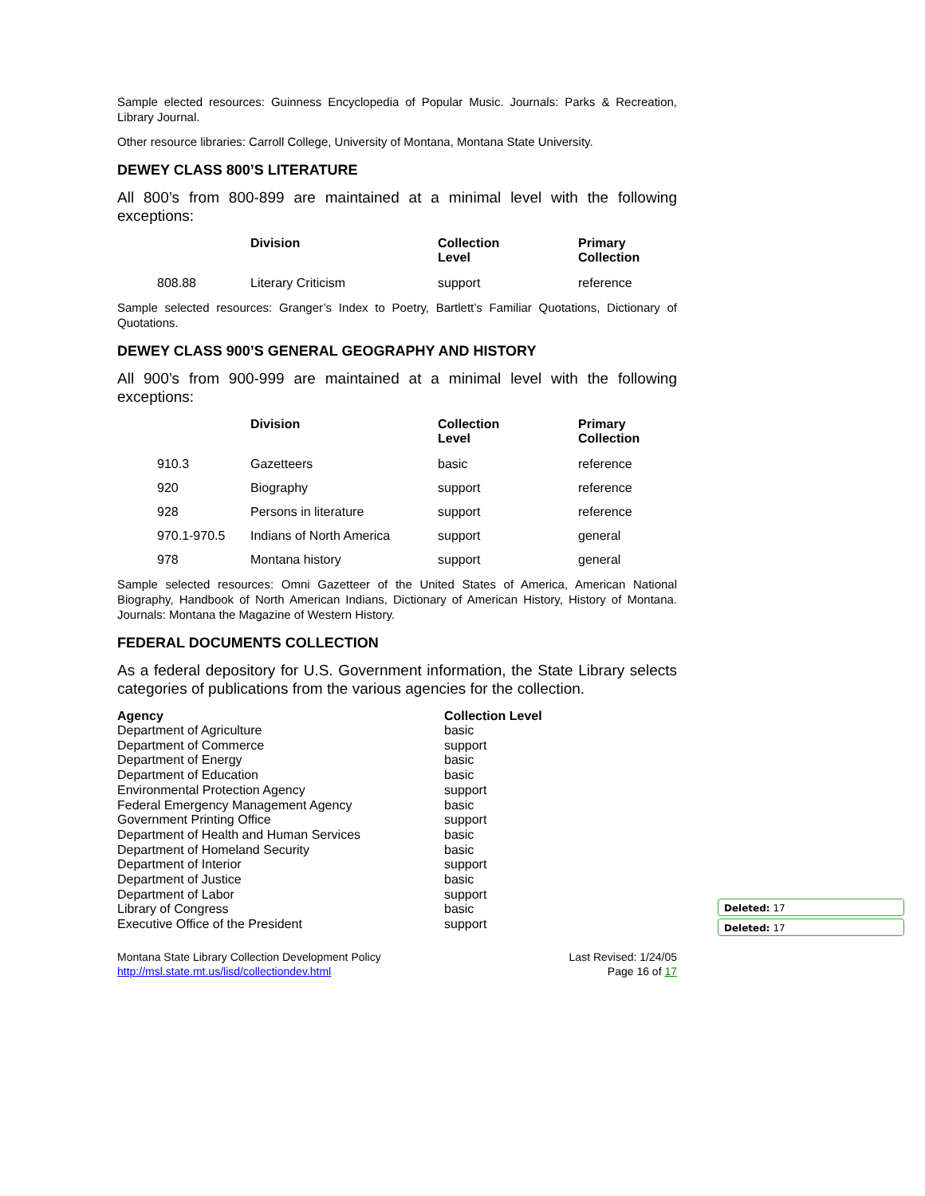Sample elected resources: Guinness Encyclopedia of Popular Music. Journals: Parks & Recreation, Library Journal.
Other resource libraries: Carroll College, University of Montana, Montana State University.
DEWEY CLASS 800’S LITERATURE
All 800’s from 800-899 are maintained at a minimal level with the following exceptions:
| | Division | Collection Level | Primary Collection |
| --- | --- | --- | --- |
| 808.88 | Literary Criticism | support | reference |
Sample selected resources: Granger’s Index to Poetry, Bartlett’s Familiar Quotations, Dictionary of Quotations.
DEWEY CLASS 900’S GENERAL GEOGRAPHY AND HISTORY
All 900’s from 900-999 are maintained at a minimal level with the following exceptions:
| | Division | Collection Level | Primary Collection |
| --- | --- | --- | --- |
| 910.3 | Gazetteers | basic | reference |
| 920 | Biography | support | reference |
| 928 | Persons in literature | support | reference |
| 970.1-970.5 | Indians of North America | support | general |
| 978 | Montana history | support | general |
Sample selected resources: Omni Gazetteer of the United States of America, American National Biography, Handbook of North American Indians, Dictionary of American History, History of Montana. Journals: Montana the Magazine of Western History.
FEDERAL DOCUMENTS COLLECTION
As a federal depository for U.S. Government information, the State Library selects categories of publications from the various agencies for the collection.
| Agency | Collection Level |
| --- | --- |
| Department of Agriculture | basic |
| Department of Commerce | support |
| Department of Energy | basic |
| Department of Education | basic |
| Environmental Protection Agency | support |
| Federal Emergency Management Agency | basic |
| Government Printing Office | support |
| Department of Health and Human Services | basic |
| Department of Homeland Security | basic |
| Department of Interior | support |
| Department of Justice | basic |
| Department of Labor | support |
| Library of Congress | basic |
| Executive Office of the President | support |
Montana State Library Collection Development Policy
http://msl.state.mt.us/lisd/collectiondev.html
Last Revised: 1/24/05
Page 16 of 17
Deleted: 17
Deleted: 17